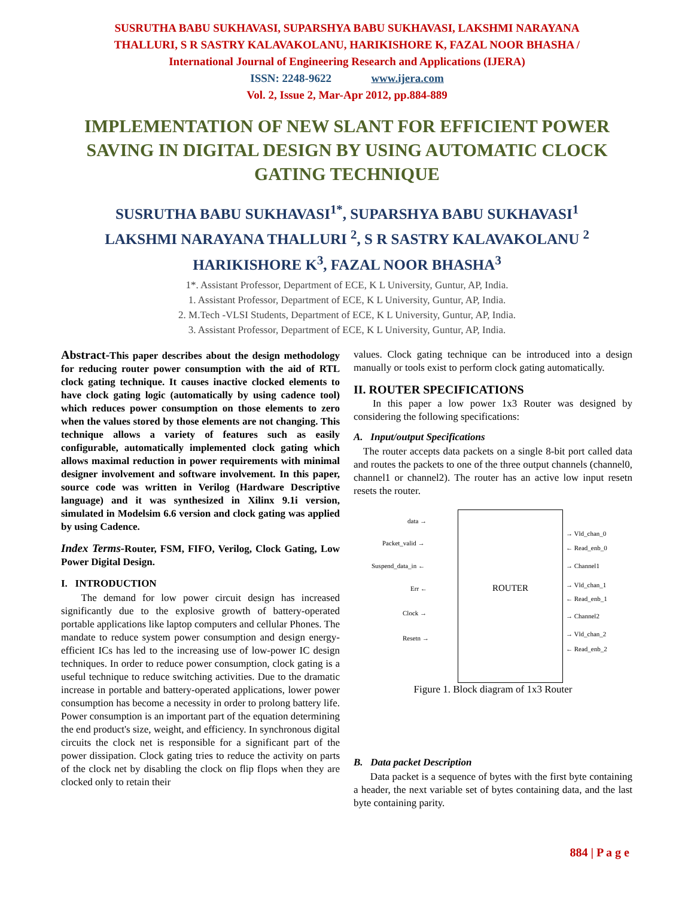SUSRUTHA BABU SUKHAVASI, SUPARSHYA BABU SUKHAVASI, LAKSHMI NARAYANA
THALLURI, S R SASTRY KALAVAKOLANU, HARIKISHORE K, FAZAL NOOR BHASHA /
International Journal of Engineering Research and Applications (IJERA)
ISSN: 2248-9622 www.ijera.com
Vol. 2, Issue 2, Mar-Apr 2012, pp.884-889
IMPLEMENTATION OF NEW SLANT FOR EFFICIENT POWER SAVING IN DIGITAL DESIGN BY USING AUTOMATIC CLOCK GATING TECHNIQUE
SUSRUTHA BABU SUKHAVASI<sup>1*</sup>, SUPARSHYA BABU SUKHAVASI<sup>1</sup>
LAKSHMI NARAYANA THALLURI <sup>2</sup>, S R SASTRY KALAVAKOLANU <sup>2</sup>
HARIKISHORE K<sup>3</sup>, FAZAL NOOR BHASHA<sup>3</sup>
1*. Assistant Professor, Department of ECE, K L University, Guntur, AP, India.
1. Assistant Professor, Department of ECE, K L University, Guntur, AP, India.
2. M.Tech -VLSI Students, Department of ECE, K L University, Guntur, AP, India.
3. Assistant Professor, Department of ECE, K L University, Guntur, AP, India.
Abstract-This paper describes about the design methodology for reducing router power consumption with the aid of RTL clock gating technique. It causes inactive clocked elements to have clock gating logic (automatically by using cadence tool) which reduces power consumption on those elements to zero when the values stored by those elements are not changing. This technique allows a variety of features such as easily configurable, automatically implemented clock gating which allows maximal reduction in power requirements with minimal designer involvement and software involvement. In this paper, source code was written in Verilog (Hardware Descriptive language) and it was synthesized in Xilinx 9.1i version, simulated in Modelsim 6.6 version and clock gating was applied by using Cadence.
Index Terms-Router, FSM, FIFO, Verilog, Clock Gating, Low Power Digital Design.
I. INTRODUCTION
The demand for low power circuit design has increased significantly due to the explosive growth of battery-operated portable applications like laptop computers and cellular Phones. The mandate to reduce system power consumption and design energy-efficient ICs has led to the increasing use of low-power IC design techniques. In order to reduce power consumption, clock gating is a useful technique to reduce switching activities. Due to the dramatic increase in portable and battery-operated applications, lower power consumption has become a necessity in order to prolong battery life. Power consumption is an important part of the equation determining the end product's size, weight, and efficiency. In synchronous digital circuits the clock net is responsible for a significant part of the power dissipation. Clock gating tries to reduce the activity on parts of the clock net by disabling the clock on flip flops when they are clocked only to retain their
values. Clock gating technique can be introduced into a design manually or tools exist to perform clock gating automatically.
II. ROUTER SPECIFICATIONS
In this paper a low power 1x3 Router was designed by considering the following specifications:
A. Input/output Specifications
The router accepts data packets on a single 8-bit port called data and routes the packets to one of the three output channels (channel0, channel1 or channel2). The router has an active low input resetn resets the router.
ROUTER
data →
Packet_valid →
Suspend_data_in ←
Err ←
Clock →
Resetn →
→ Vld_chan_0
← Read_enb_0
→ Channel1
→ Vld_chan_1
← Read_enb_1
→ Channel2
→ Vld_chan_2
← Read_enb_2
Figure 1. Block diagram of 1x3 Router
B. Data packet Description
Data packet is a sequence of bytes with the first byte containing a header, the next variable set of bytes containing data, and the last byte containing parity.
884 | P a g e